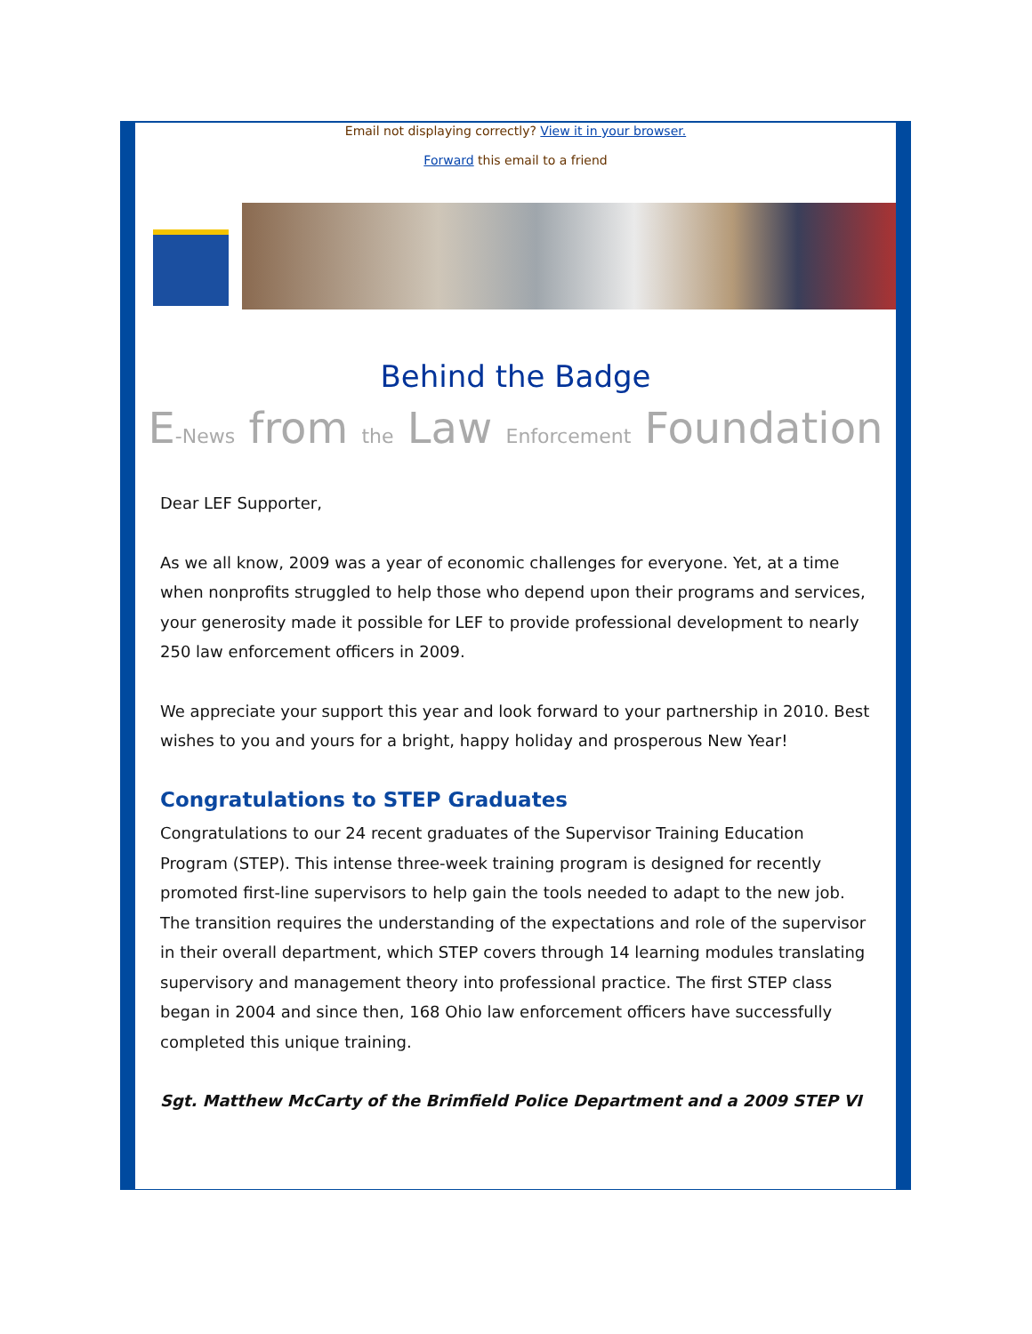Email not displaying correctly? View it in your browser.
Forward this email to a friend
Behind the Badge
E-News from the Law Enforcement Foundation
Dear LEF Supporter,
As we all know, 2009 was a year of economic challenges for everyone. Yet, at a time when nonprofits struggled to help those who depend upon their programs and services, your generosity made it possible for LEF to provide professional development to nearly 250 law enforcement officers in 2009.
We appreciate your support this year and look forward to your partnership in 2010. Best wishes to you and yours for a bright, happy holiday and prosperous New Year!
Congratulations to STEP Graduates
Congratulations to our 24 recent graduates of the Supervisor Training Education Program (STEP). This intense three-week training program is designed for recently promoted first-line supervisors to help gain the tools needed to adapt to the new job. The transition requires the understanding of the expectations and role of the supervisor in their overall department, which STEP covers through 14 learning modules translating supervisory and management theory into professional practice. The first STEP class began in 2004 and since then, 168 Ohio law enforcement officers have successfully completed this unique training.
Sgt. Matthew McCarty of the Brimfield Police Department and a 2009 STEP VI